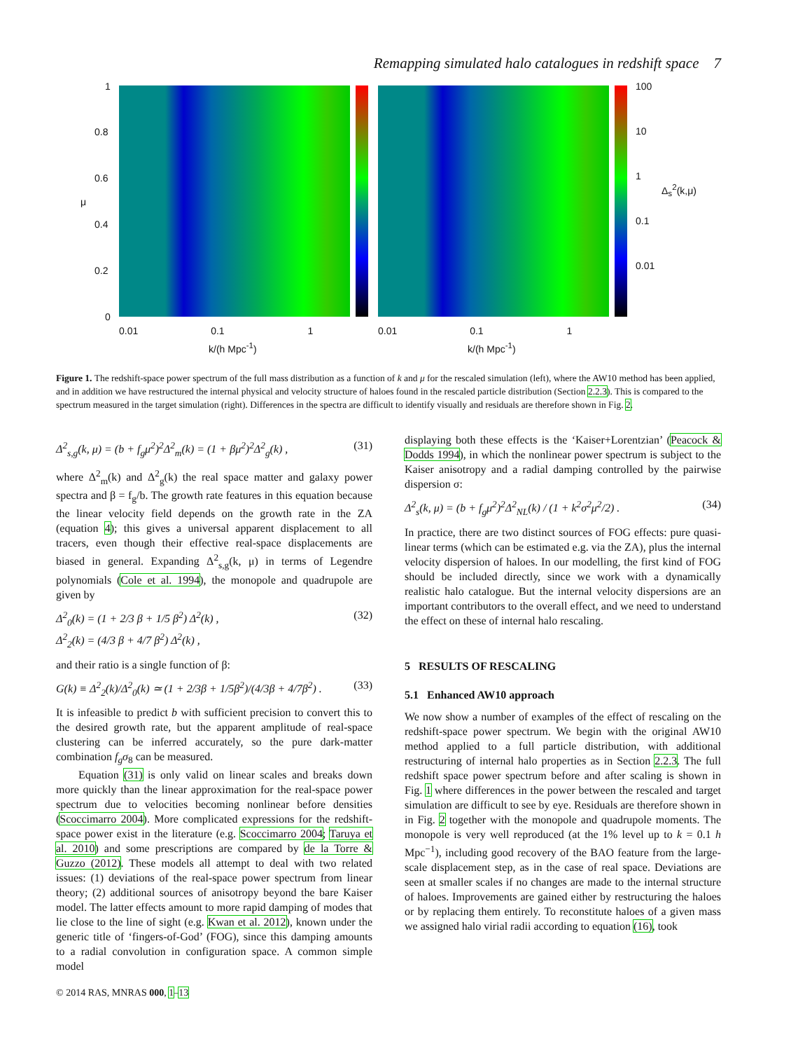Remapping simulated halo catalogues in redshift space 7
1
0.8
0.6
μ
0.4
0.2
0
0.01 0.1 1
k/(h Mpc<sup>-1</sup>)
100
10
1
0.1
0.01
Δ<sub>s</sub><sup>2</sup>(k,μ)
0.01 0.1 1
k/(h Mpc<sup>-1</sup>)
Figure 1. The redshift-space power spectrum of the full mass distribution as a function of k and μ for the rescaled simulation (left), where the AW10 method has been applied, and in addition we have restructured the internal physical and velocity structure of haloes found in the rescaled particle distribution (Section 2.2.3). This is compared to the spectrum measured in the target simulation (right). Differences in the spectra are difficult to identify visually and residuals are therefore shown in Fig. 2.
Δ<sup>2</sup><sub>s,g</sub>(k, μ) = (b + f<sub>g</sub>μ<sup>2</sup>)<sup>2</sup>Δ<sup>2</sup><sub>m</sub>(k) = (1 + βμ<sup>2</sup>)<sup>2</sup>Δ<sup>2</sup><sub>g</sub>(k) , (31)
where Δ<sup>2</sup><sub>m</sub>(k) and Δ<sup>2</sup><sub>g</sub>(k) the real space matter and galaxy power spectra and β = f<sub>g</sub>/b. The growth rate features in this equation because the linear velocity field depends on the growth rate in the ZA (equation 4); this gives a universal apparent displacement to all tracers, even though their effective real-space displacements are biased in general. Expanding Δ<sup>2</sup><sub>s,g</sub>(k, μ) in terms of Legendre polynomials (Cole et al. 1994), the monopole and quadrupole are given by
Δ<sup>2</sup><sub>0</sub>(k) = (1 + 2/3 β + 1/5 β<sup>2</sup>) Δ<sup>2</sup>(k) ,
Δ<sup>2</sup><sub>2</sub>(k) = (4/3 β + 4/7 β<sup>2</sup>) Δ<sup>2</sup>(k) , (32)
and their ratio is a single function of β:
G(k) ≡ Δ<sup>2</sup><sub>2</sub>(k)/Δ<sup>2</sup><sub>0</sub>(k) ≃ (1 + 2/3β + 1/5β<sup>2</sup>)/(4/3β + 4/7β<sup>2</sup>) . (33)
It is infeasible to predict b with sufficient precision to convert this to the desired growth rate, but the apparent amplitude of real-space clustering can be inferred accurately, so the pure dark-matter combination f<sub>g</sub>σ<sub>8</sub> can be measured.
Equation (31) is only valid on linear scales and breaks down more quickly than the linear approximation for the real-space power spectrum due to velocities becoming nonlinear before densities (Scoccimarro 2004). More complicated expressions for the redshift-space power exist in the literature (e.g. Scoccimarro 2004; Taruya et al. 2010) and some prescriptions are compared by de la Torre & Guzzo (2012). These models all attempt to deal with two related issues: (1) deviations of the real-space power spectrum from linear theory; (2) additional sources of anisotropy beyond the bare Kaiser model. The latter effects amount to more rapid damping of modes that lie close to the line of sight (e.g. Kwan et al. 2012), known under the generic title of ‘fingers-of-God’ (FOG), since this damping amounts to a radial convolution in configuration space. A common simple model
displaying both these effects is the ‘Kaiser+Lorentzian’ (Peacock & Dodds 1994), in which the nonlinear power spectrum is subject to the Kaiser anisotropy and a radial damping controlled by the pairwise dispersion σ:
Δ<sup>2</sup><sub>s</sub>(k, μ) = (b + f<sub>g</sub>μ<sup>2</sup>)<sup>2</sup>Δ<sup>2</sup><sub>NL</sub>(k) / (1 + k<sup>2</sup>σ<sup>2</sup>μ<sup>2</sup>/2) . (34)
In practice, there are two distinct sources of FOG effects: pure quasi-linear terms (which can be estimated e.g. via the ZA), plus the internal velocity dispersion of haloes. In our modelling, the first kind of FOG should be included directly, since we work with a dynamically realistic halo catalogue. But the internal velocity dispersions are an important contributors to the overall effect, and we need to understand the effect on these of internal halo rescaling.
5 RESULTS OF RESCALING
5.1 Enhanced AW10 approach
We now show a number of examples of the effect of rescaling on the redshift-space power spectrum. We begin with the original AW10 method applied to a full particle distribution, with additional restructuring of internal halo properties as in Section 2.2.3. The full redshift space power spectrum before and after scaling is shown in Fig. 1 where differences in the power between the rescaled and target simulation are difficult to see by eye. Residuals are therefore shown in in Fig. 2 together with the monopole and quadrupole moments. The monopole is very well reproduced (at the 1% level up to k = 0.1 h Mpc<sup>−1</sup>), including good recovery of the BAO feature from the large-scale displacement step, as in the case of real space. Deviations are seen at smaller scales if no changes are made to the internal structure of haloes. Improvements are gained either by restructuring the haloes or by replacing them entirely. To reconstitute haloes of a given mass we assigned halo virial radii according to equation (16), took
© 2014 RAS, MNRAS 000, 1–13